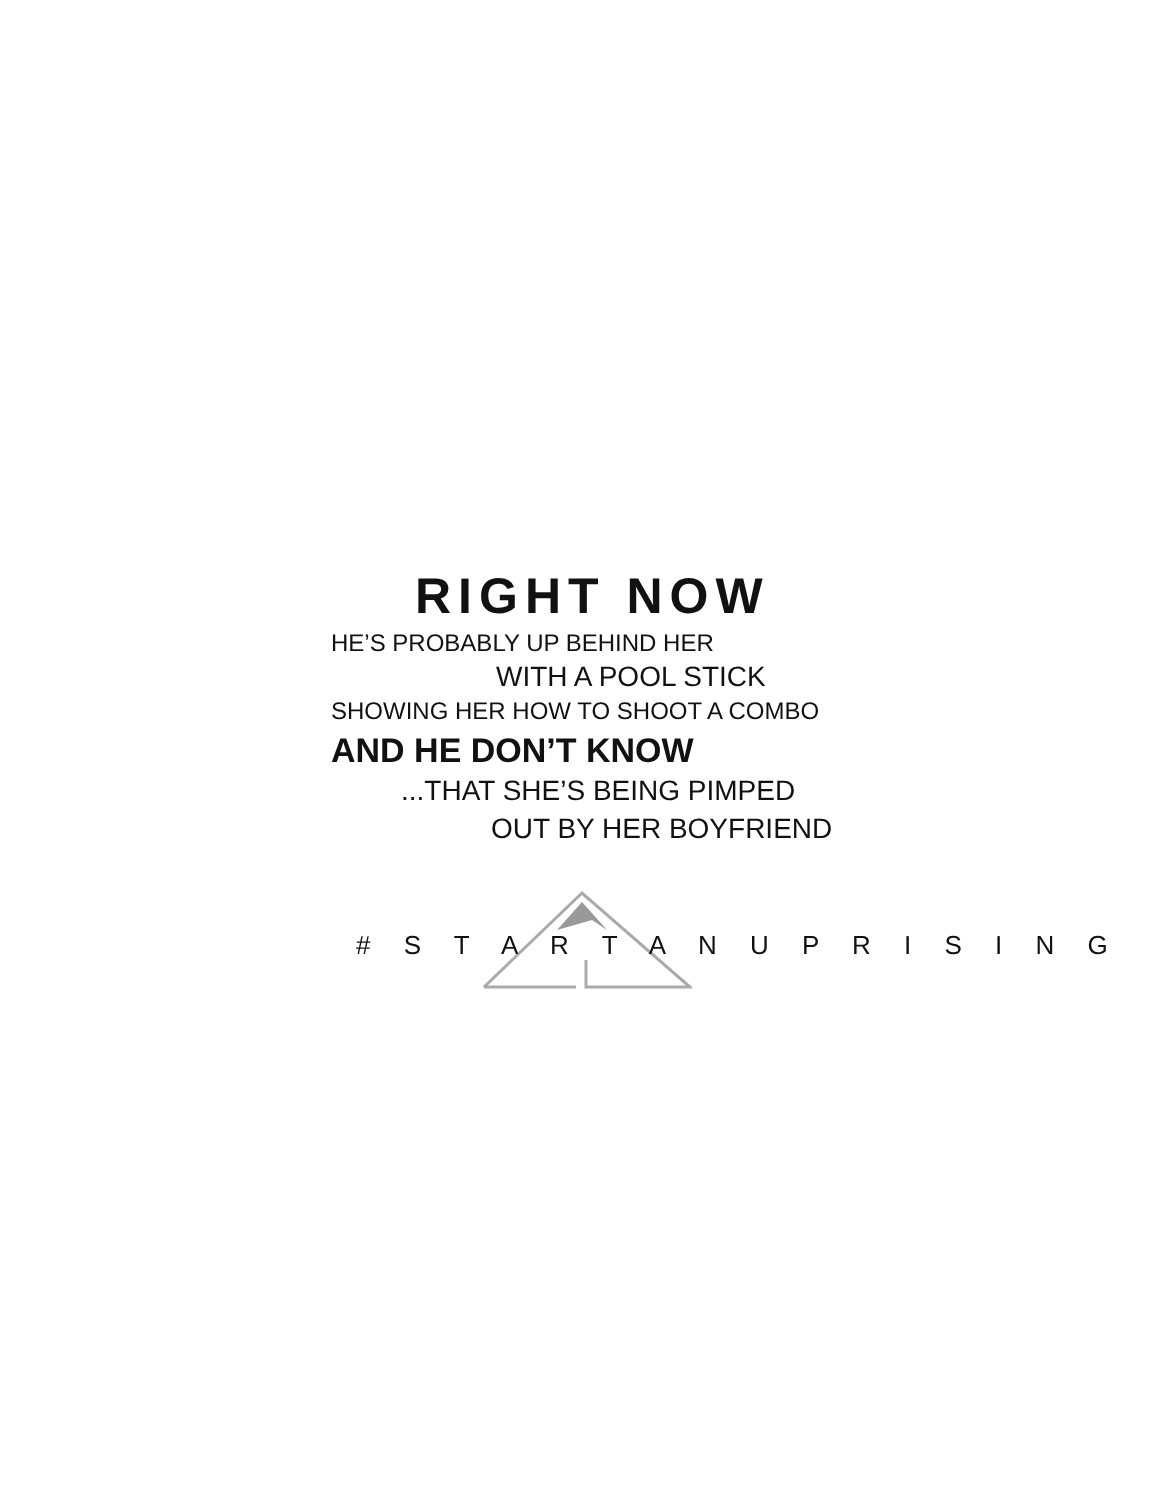RIGHT NOW
HE’S PROBABLY UP BEHIND HER
WITH A POOL STICK
SHOWING HER HOW TO SHOOT A COMBO
AND HE DON’T KNOW
...THAT SHE’S BEING PIMPED
OUT BY HER BOYFRIEND
# S T A R T A N U P R I S I N G